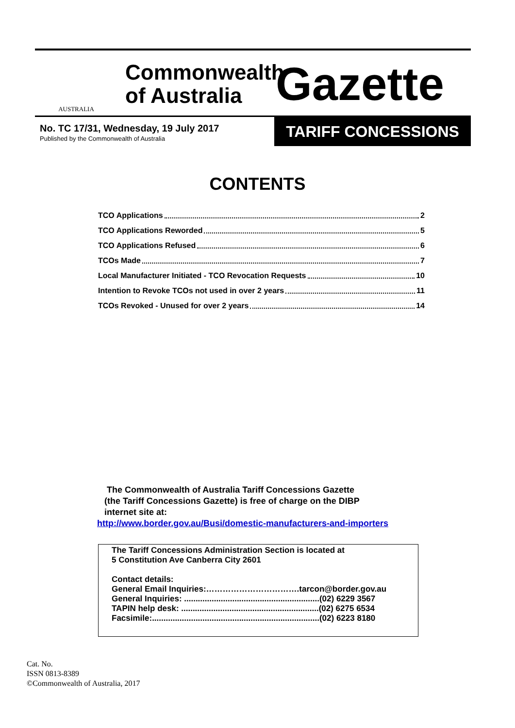AUSTRALIA
Commonwealth of Australia
Gazette
No. TC 17/31, Wednesday, 19 July 2017
Published by the Commonwealth of Australia
TARIFF CONCESSIONS
CONTENTS
TCO Applications 2
TCO Applications Reworded 5
TCO Applications Refused 6
TCOs Made 7
Local Manufacturer Initiated - TCO Revocation Requests 10
Intention to Revoke TCOs not used in over 2 years 11
TCOs Revoked - Unused for over 2 years 14
The Commonwealth of Australia Tariff Concessions Gazette
(the Tariff Concessions Gazette) is free of charge on the DIBP
internet site at:
http://www.border.gov.au/Busi/domestic-manufacturers-and-importers
The Tariff Concessions Administration Section is located at
5 Constitution Ave Canberra City 2601
Contact details:
General Email Inquiries:…………………………….tarcon@border.gov.au
General Inquiries: ...........................................................(02) 6229 3567
TAPIN help desk: ............................................................(02) 6275 6534
Facsimile:.........................................................................(02) 6223 8180
Cat. No.
ISSN 0813-8389
©Commonwealth of Australia, 2017